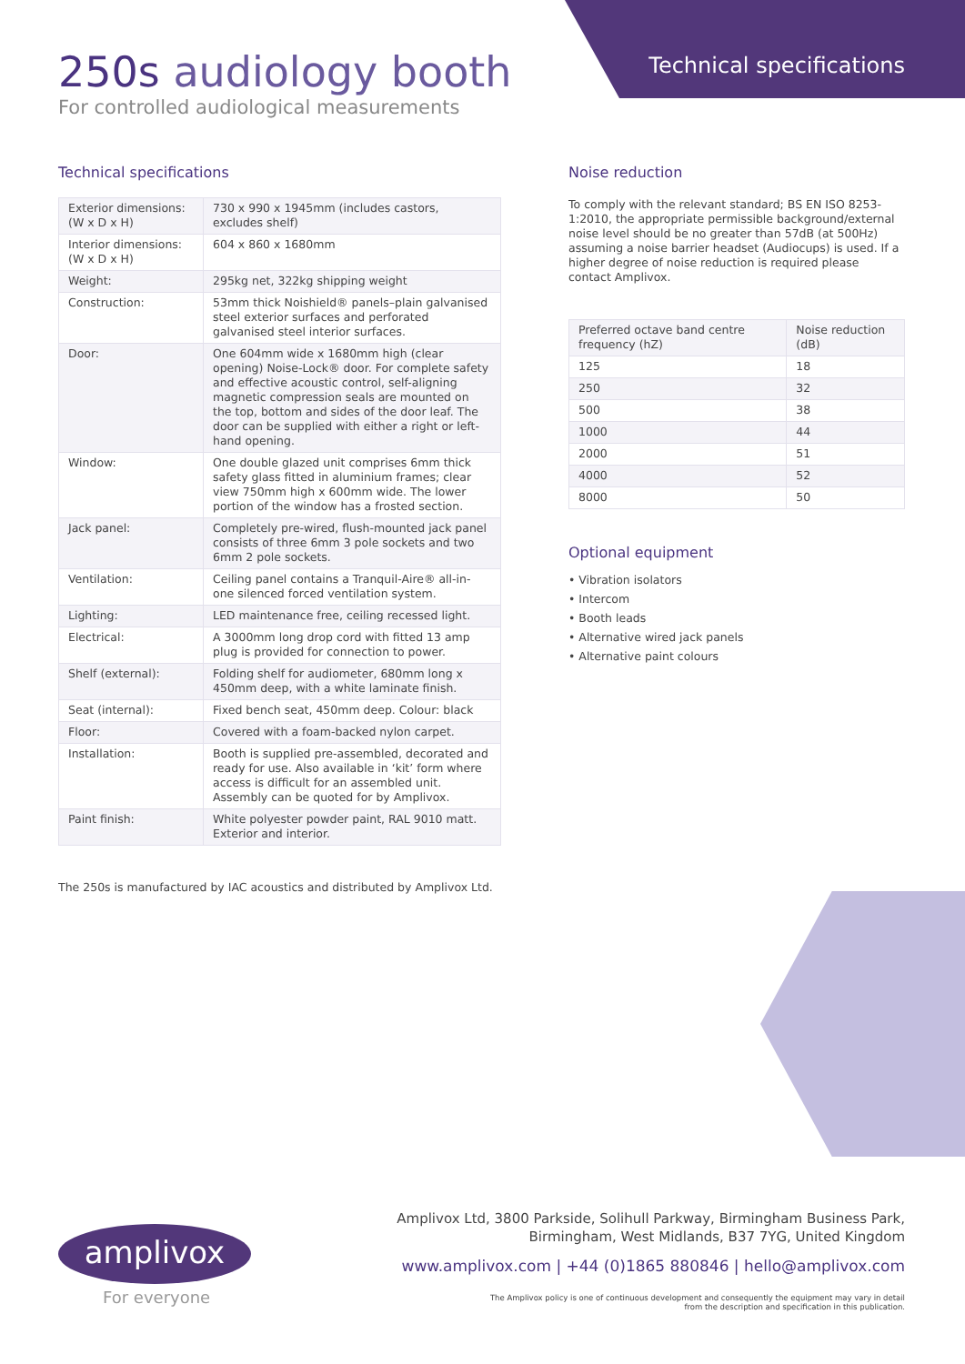250s audiology booth
For controlled audiological measurements
Technical specifications
Technical specifications
| Exterior dimensions: (W x D x H) | 730 x 990 x 1945mm (includes castors, excludes shelf) |
| Interior dimensions: (W x D x H) | 604 x 860 x 1680mm |
| Weight: | 295kg net, 322kg shipping weight |
| Construction: | 53mm thick Noishield® panels–plain galvanised steel exterior surfaces and perforated galvanised steel interior surfaces. |
| Door: | One 604mm wide x 1680mm high (clear opening) Noise-Lock® door. For complete safety and effective acoustic control, self-aligning magnetic compression seals are mounted on the top, bottom and sides of the door leaf. The door can be supplied with either a right or left-hand opening. |
| Window: | One double glazed unit comprises 6mm thick safety glass fitted in aluminium frames; clear view 750mm high x 600mm wide. The lower portion of the window has a frosted section. |
| Jack panel: | Completely pre-wired, flush-mounted jack panel consists of three 6mm 3 pole sockets and two 6mm 2 pole sockets. |
| Ventilation: | Ceiling panel contains a Tranquil-Aire® all-in-one silenced forced ventilation system. |
| Lighting: | LED maintenance free, ceiling recessed light. |
| Electrical: | A 3000mm long drop cord with fitted 13 amp plug is provided for connection to power. |
| Shelf (external): | Folding shelf for audiometer, 680mm long x 450mm deep, with a white laminate finish. |
| Seat (internal): | Fixed bench seat, 450mm deep. Colour: black |
| Floor: | Covered with a foam-backed nylon carpet. |
| Installation: | Booth is supplied pre-assembled, decorated and ready for use. Also available in ‘kit’ form where access is difficult for an assembled unit. Assembly can be quoted for by Amplivox. |
| Paint finish: | White polyester powder paint, RAL 9010 matt. Exterior and interior. |
The 250s is manufactured by IAC acoustics and distributed by Amplivox Ltd.
Noise reduction
To comply with the relevant standard; BS EN ISO 8253-1:2010, the appropriate permissible background/external noise level should be no greater than 57dB (at 500Hz) assuming a noise barrier headset (Audiocups) is used. If a higher degree of noise reduction is required please contact Amplivox.
| Preferred octave band centre frequency (hZ) | Noise reduction (dB) |
| --- | --- |
| 125 | 18 |
| 250 | 32 |
| 500 | 38 |
| 1000 | 44 |
| 2000 | 51 |
| 4000 | 52 |
| 8000 | 50 |
Optional equipment
• Vibration isolators
• Intercom
• Booth leads
• Alternative wired jack panels
• Alternative paint colours
Amplivox Ltd, 3800 Parkside, Solihull Parkway, Birmingham Business Park,
Birmingham, West Midlands, B37 7YG, United Kingdom
www.amplivox.com | +44 (0)1865 880846 | hello@amplivox.com
The Amplivox policy is one of continuous development and consequently the equipment may vary in detail
from the description and specification in this publication.
amplivox
For everyone